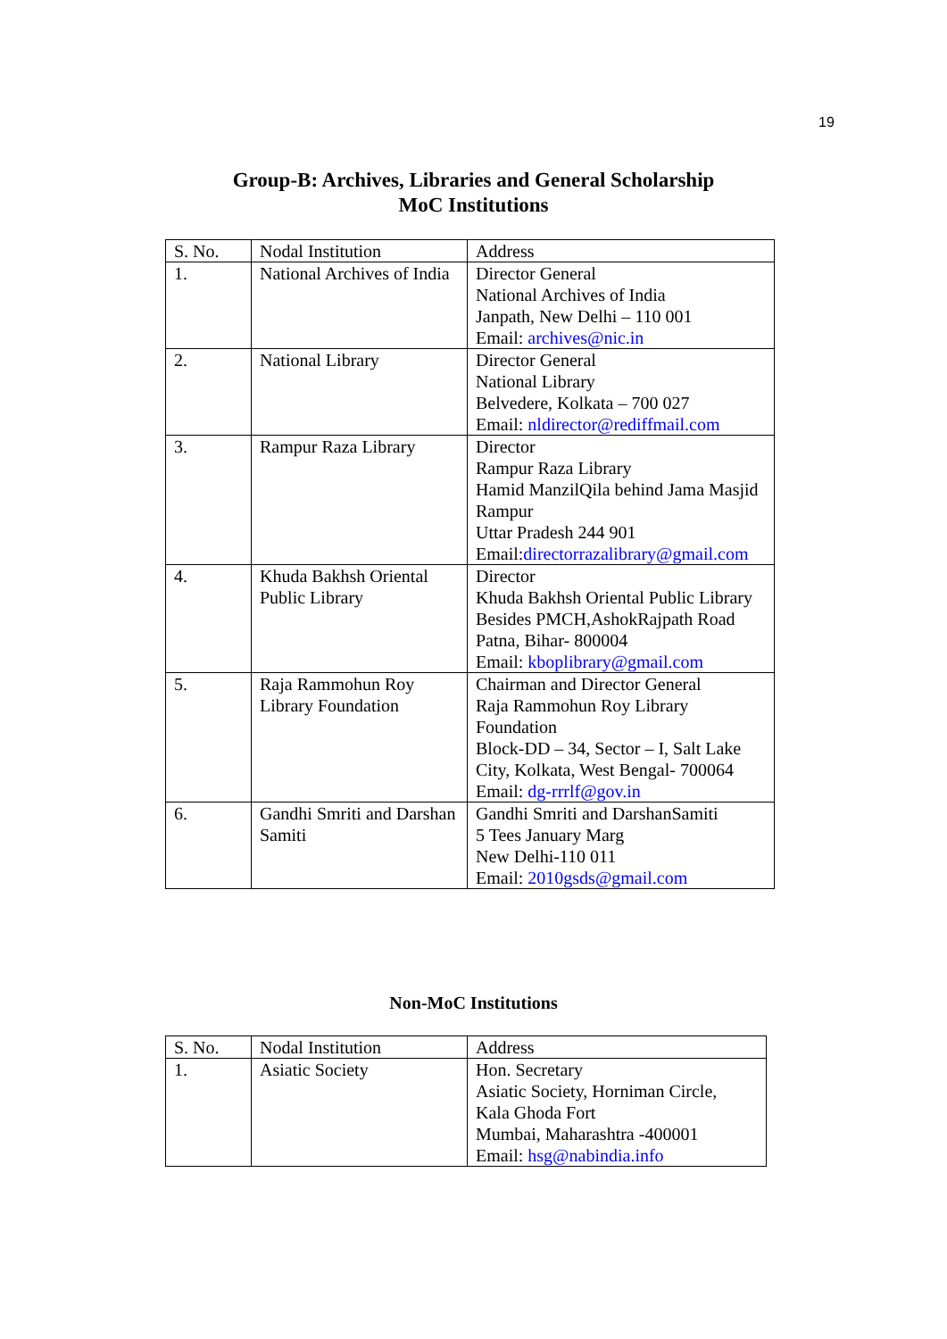19
Group-B: Archives, Libraries and General Scholarship
MoC Institutions
| S. No. | Nodal Institution | Address |
| --- | --- | --- |
| 1. | National Archives of India | Director General National Archives of India Janpath, New Delhi – 110 001 Email: archives@nic.in |
| 2. | National Library | Director General National Library Belvedere, Kolkata – 700 027 Email: nldirector@rediffmail.com |
| 3. | Rampur Raza Library | Director Rampur Raza Library Hamid ManzilQila behind Jama Masjid Rampur Uttar Pradesh 244 901 Email: directorrazalibrary@gmail.com |
| 4. | Khuda Bakhsh Oriental Public Library | Director Khuda Bakhsh Oriental Public Library Besides PMCH,AshokRajpath Road Patna, Bihar- 800004 Email: kboplibrary@gmail.com |
| 5. | Raja Rammohun Roy Library Foundation | Chairman and Director General Raja Rammohun Roy Library Foundation Block-DD – 34, Sector – I, Salt Lake City, Kolkata, West Bengal- 700064 Email: dg-rrrlf@gov.in |
| 6. | Gandhi Smriti and Darshan Samiti | Gandhi Smriti and DarshanSamiti 5 Tees January Marg New Delhi-110 011 Email: 2010gsds@gmail.com |
Non-MoC Institutions
| S. No. | Nodal Institution | Address |
| --- | --- | --- |
| 1. | Asiatic Society | Hon. Secretary Asiatic Society, Horniman Circle, Kala Ghoda Fort Mumbai, Maharashtra -400001 Email: hsg@nabindia.info |